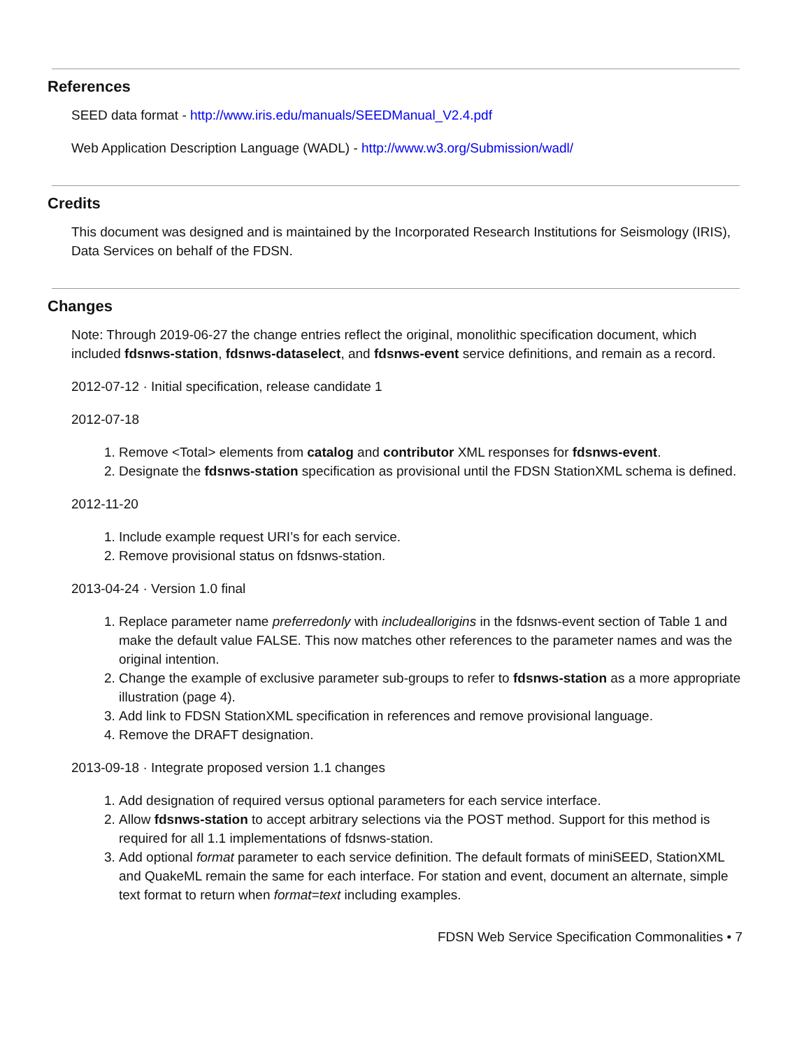References
SEED data format - http://www.iris.edu/manuals/SEEDManual_V2.4.pdf
Web Application Description Language (WADL) - http://www.w3.org/Submission/wadl/
Credits
This document was designed and is maintained by the Incorporated Research Institutions for Seismology (IRIS), Data Services on behalf of the FDSN.
Changes
Note: Through 2019-06-27 the change entries reflect the original, monolithic specification document, which included fdsnws-station, fdsnws-dataselect, and fdsnws-event service definitions, and remain as a record.
2012-07-12 · Initial specification, release candidate 1
2012-07-18
1. Remove <Total> elements from catalog and contributor XML responses for fdsnws-event.
2. Designate the fdsnws-station specification as provisional until the FDSN StationXML schema is defined.
2012-11-20
1. Include example request URI’s for each service.
2. Remove provisional status on fdsnws-station.
2013-04-24 · Version 1.0 final
1. Replace parameter name preferredonly with includeallorigins in the fdsnws-event section of Table 1 and make the default value FALSE. This now matches other references to the parameter names and was the original intention.
2. Change the example of exclusive parameter sub-groups to refer to fdsnws-station as a more appropriate illustration (page 4).
3. Add link to FDSN StationXML specification in references and remove provisional language.
4. Remove the DRAFT designation.
2013-09-18 · Integrate proposed version 1.1 changes
1. Add designation of required versus optional parameters for each service interface.
2. Allow fdsnws-station to accept arbitrary selections via the POST method. Support for this method is required for all 1.1 implementations of fdsnws-station.
3. Add optional format parameter to each service definition. The default formats of miniSEED, StationXML and QuakeML remain the same for each interface. For station and event, document an alternate, simple text format to return when format=text including examples.
FDSN Web Service Specification Commonalities • 7